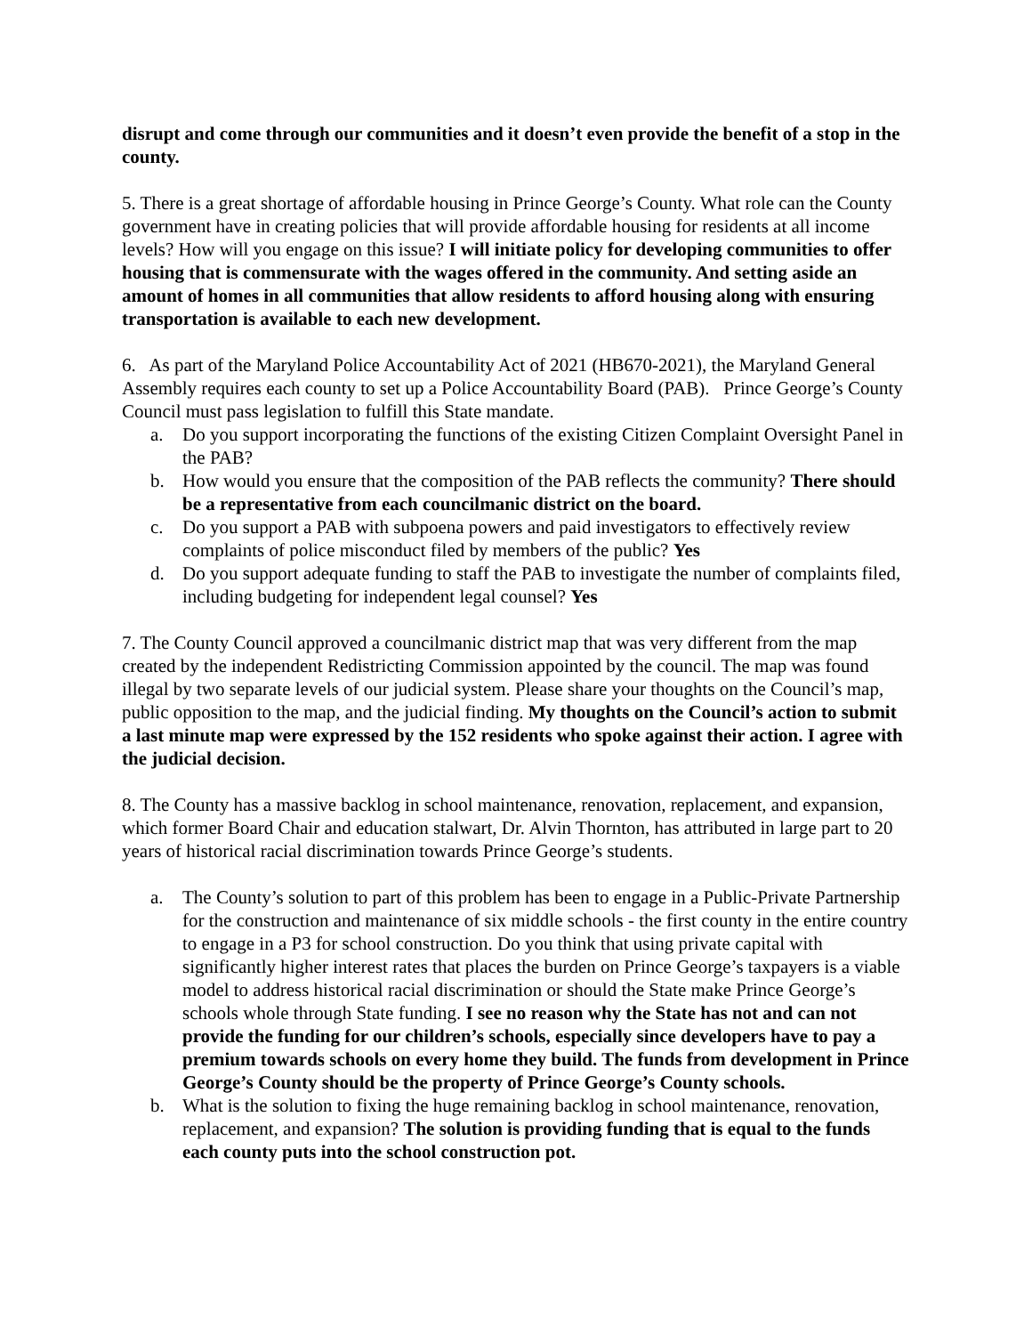disrupt and come through our communities and it doesn’t even provide the benefit of a stop in the county.
5. There is a great shortage of affordable housing in Prince George’s County. What role can the County government have in creating policies that will provide affordable housing for residents at all income levels? How will you engage on this issue? I will initiate policy for developing communities to offer housing that is commensurate with the wages offered in the community. And setting aside an amount of homes in all communities that allow residents to afford housing along with ensuring transportation is available to each new development.
6. As part of the Maryland Police Accountability Act of 2021 (HB670-2021), the Maryland General Assembly requires each county to set up a Police Accountability Board (PAB). Prince George’s County Council must pass legislation to fulfill this State mandate.
a. Do you support incorporating the functions of the existing Citizen Complaint Oversight Panel in the PAB?
b. How would you ensure that the composition of the PAB reflects the community? There should be a representative from each councilmanic district on the board.
c. Do you support a PAB with subpoena powers and paid investigators to effectively review complaints of police misconduct filed by members of the public? Yes
d. Do you support adequate funding to staff the PAB to investigate the number of complaints filed, including budgeting for independent legal counsel? Yes
7. The County Council approved a councilmanic district map that was very different from the map created by the independent Redistricting Commission appointed by the council. The map was found illegal by two separate levels of our judicial system. Please share your thoughts on the Council’s map, public opposition to the map, and the judicial finding. My thoughts on the Council’s action to submit a last minute map were expressed by the 152 residents who spoke against their action. I agree with the judicial decision.
8. The County has a massive backlog in school maintenance, renovation, replacement, and expansion, which former Board Chair and education stalwart, Dr. Alvin Thornton, has attributed in large part to 20 years of historical racial discrimination towards Prince George’s students.
a. The County’s solution to part of this problem has been to engage in a Public-Private Partnership for the construction and maintenance of six middle schools - the first county in the entire country to engage in a P3 for school construction. Do you think that using private capital with significantly higher interest rates that places the burden on Prince George’s taxpayers is a viable model to address historical racial discrimination or should the State make Prince George’s schools whole through State funding. I see no reason why the State has not and can not provide the funding for our children’s schools, especially since developers have to pay a premium towards schools on every home they build. The funds from development in Prince George’s County should be the property of Prince George’s County schools.
b. What is the solution to fixing the huge remaining backlog in school maintenance, renovation, replacement, and expansion? The solution is providing funding that is equal to the funds each county puts into the school construction pot.